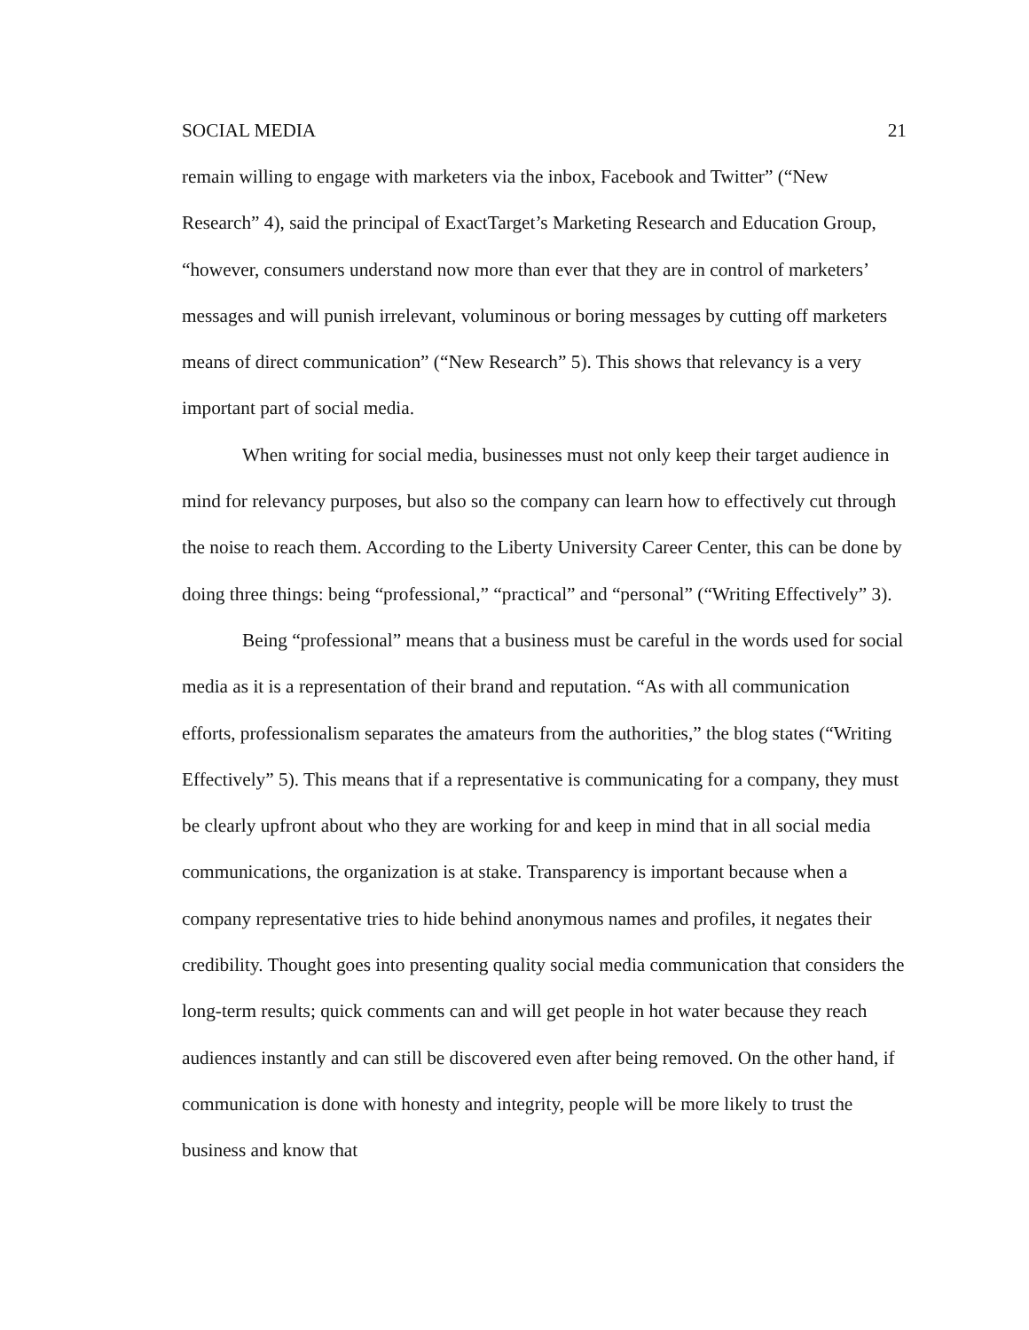SOCIAL MEDIA 21
remain willing to engage with marketers via the inbox, Facebook and Twitter” (“New Research” 4), said the principal of ExactTarget’s Marketing Research and Education Group, “however, consumers understand now more than ever that they are in control of marketers’ messages and will punish irrelevant, voluminous or boring messages by cutting off marketers means of direct communication” (“New Research” 5). This shows that relevancy is a very important part of social media.
When writing for social media, businesses must not only keep their target audience in mind for relevancy purposes, but also so the company can learn how to effectively cut through the noise to reach them. According to the Liberty University Career Center, this can be done by doing three things: being “professional,” “practical” and “personal” (“Writing Effectively” 3).
Being “professional” means that a business must be careful in the words used for social media as it is a representation of their brand and reputation. “As with all communication efforts, professionalism separates the amateurs from the authorities,” the blog states (“Writing Effectively” 5). This means that if a representative is communicating for a company, they must be clearly upfront about who they are working for and keep in mind that in all social media communications, the organization is at stake. Transparency is important because when a company representative tries to hide behind anonymous names and profiles, it negates their credibility. Thought goes into presenting quality social media communication that considers the long-term results; quick comments can and will get people in hot water because they reach audiences instantly and can still be discovered even after being removed. On the other hand, if communication is done with honesty and integrity, people will be more likely to trust the business and know that